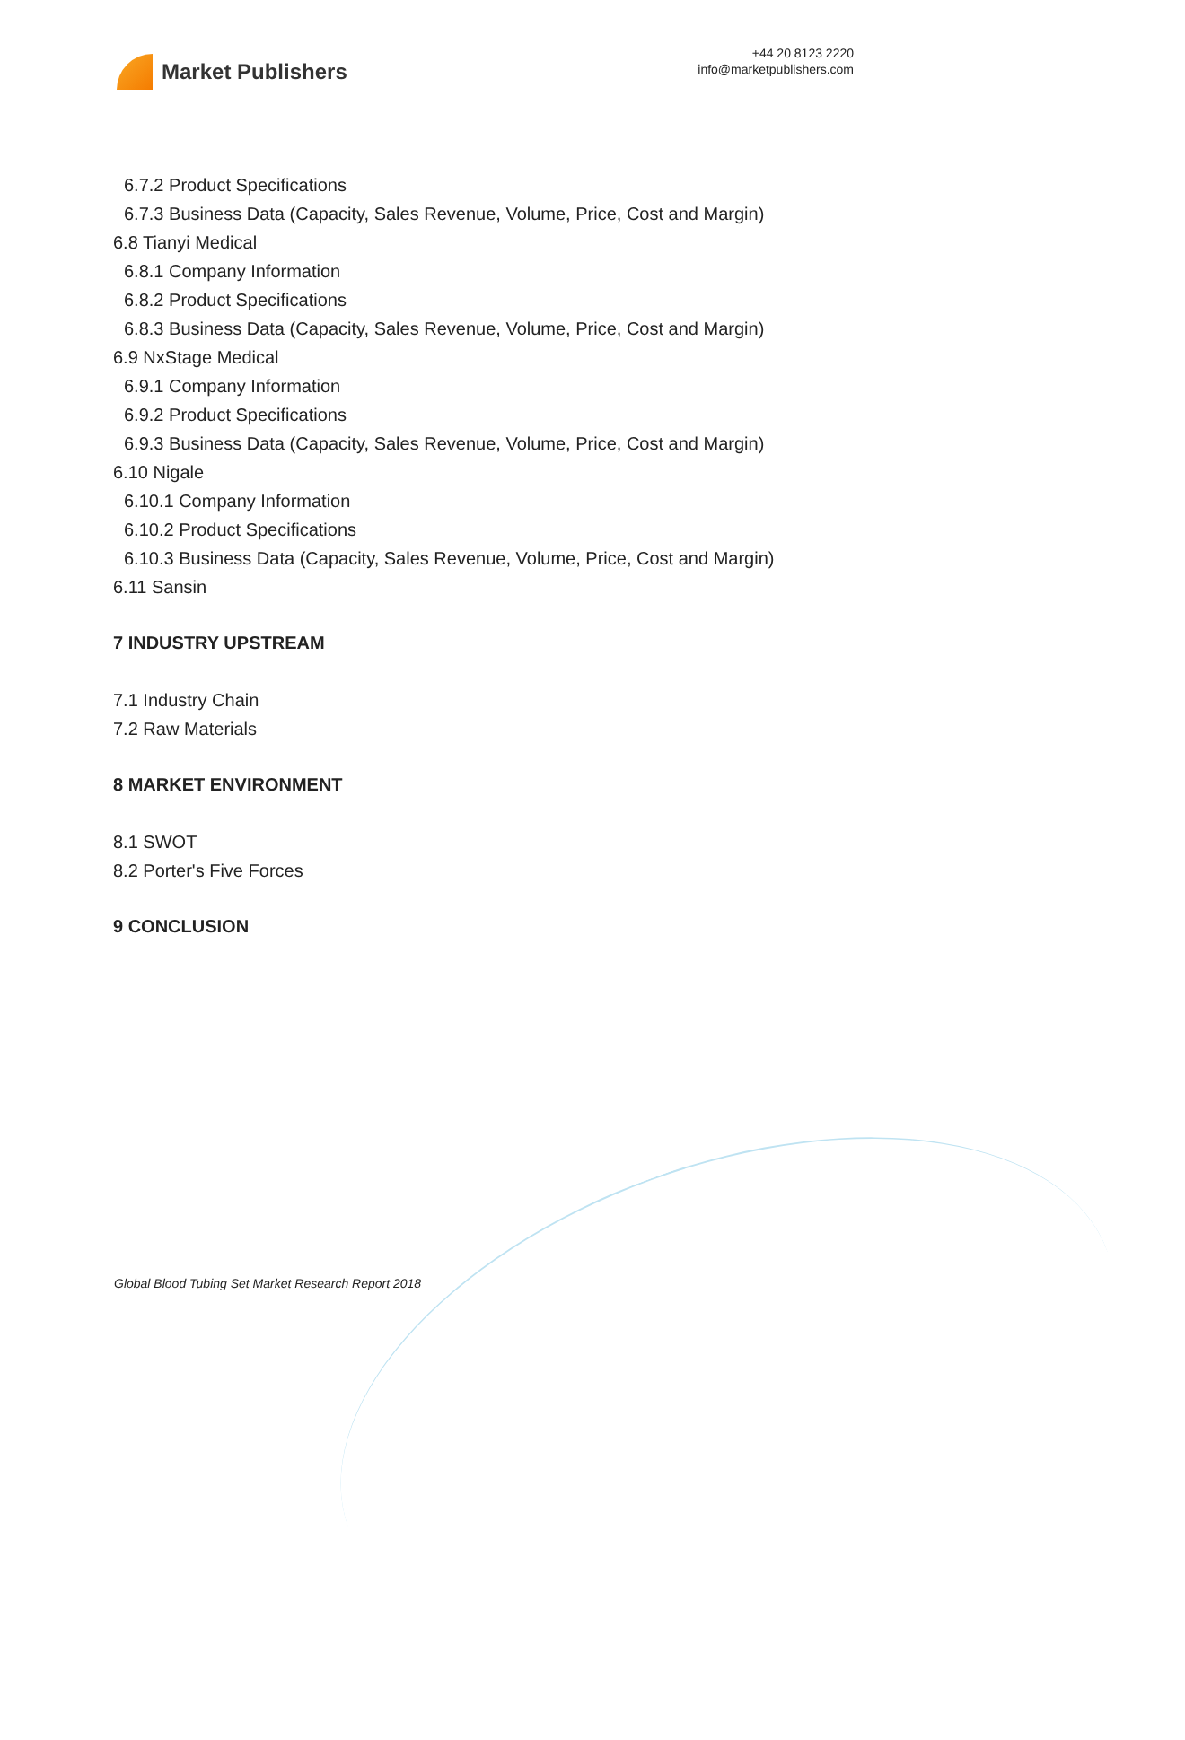Market Publishers
+44 20 8123 2220
info@marketpublishers.com
6.7.2 Product Specifications
6.7.3 Business Data (Capacity, Sales Revenue, Volume, Price, Cost and Margin)
6.8 Tianyi Medical
6.8.1 Company Information
6.8.2 Product Specifications
6.8.3 Business Data (Capacity, Sales Revenue, Volume, Price, Cost and Margin)
6.9 NxStage Medical
6.9.1 Company Information
6.9.2 Product Specifications
6.9.3 Business Data (Capacity, Sales Revenue, Volume, Price, Cost and Margin)
6.10 Nigale
6.10.1 Company Information
6.10.2 Product Specifications
6.10.3 Business Data (Capacity, Sales Revenue, Volume, Price, Cost and Margin)
6.11 Sansin
7 INDUSTRY UPSTREAM
7.1 Industry Chain
7.2 Raw Materials
8 MARKET ENVIRONMENT
8.1 SWOT
8.2 Porter's Five Forces
9 CONCLUSION
Global Blood Tubing Set Market Research Report 2018